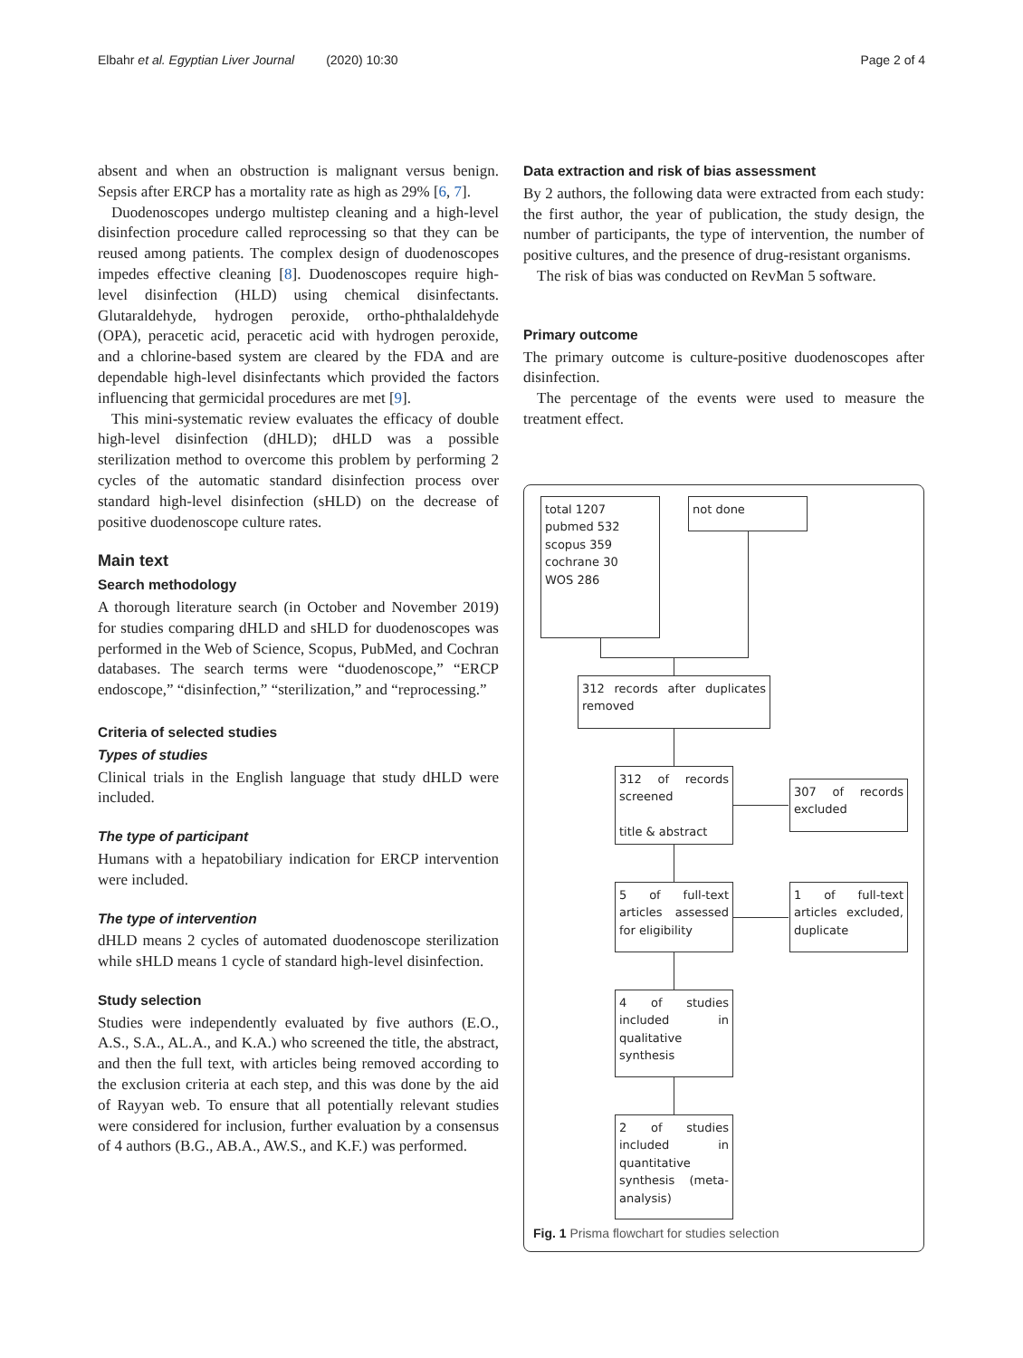Elbahr et al. Egyptian Liver Journal (2020) 10:30 Page 2 of 4
absent and when an obstruction is malignant versus benign. Sepsis after ERCP has a mortality rate as high as 29% [6, 7].
Duodenoscopes undergo multistep cleaning and a high-level disinfection procedure called reprocessing so that they can be reused among patients. The complex design of duodenoscopes impedes effective cleaning [8]. Duodenoscopes require high-level disinfection (HLD) using chemical disinfectants. Glutaraldehyde, hydrogen peroxide, ortho-phthalaldehyde (OPA), peracetic acid, peracetic acid with hydrogen peroxide, and a chlorine-based system are cleared by the FDA and are dependable high-level disinfectants which provided the factors influencing that germicidal procedures are met [9].
This mini-systematic review evaluates the efficacy of double high-level disinfection (dHLD); dHLD was a possible sterilization method to overcome this problem by performing 2 cycles of the automatic standard disinfection process over standard high-level disinfection (sHLD) on the decrease of positive duodenoscope culture rates.
Main text
Search methodology
A thorough literature search (in October and November 2019) for studies comparing dHLD and sHLD for duodenoscopes was performed in the Web of Science, Scopus, PubMed, and Cochran databases. The search terms were “duodenoscope,” “ERCP endoscope,” “disinfection,” “sterilization,” and “reprocessing.”
Criteria of selected studies
Types of studies
Clinical trials in the English language that study dHLD were included.
The type of participant
Humans with a hepatobiliary indication for ERCP intervention were included.
The type of intervention
dHLD means 2 cycles of automated duodenoscope sterilization while sHLD means 1 cycle of standard high-level disinfection.
Study selection
Studies were independently evaluated by five authors (E.O., A.S., S.A., AL.A., and K.A.) who screened the title, the abstract, and then the full text, with articles being removed according to the exclusion criteria at each step, and this was done by the aid of Rayyan web. To ensure that all potentially relevant studies were considered for inclusion, further evaluation by a consensus of 4 authors (B.G., AB.A., AW.S., and K.F.) was performed.
Data extraction and risk of bias assessment
By 2 authors, the following data were extracted from each study: the first author, the year of publication, the study design, the number of participants, the type of intervention, the number of positive cultures, and the presence of drug-resistant organisms.
The risk of bias was conducted on RevMan 5 software.
Primary outcome
The primary outcome is culture-positive duodenoscopes after disinfection.
The percentage of the events were used to measure the treatment effect.
total 1207
pubmed 532
scopus 359
cochrane 30
WOS 286
not done
312 records after duplicates removed
312 of records screened
title & abstract
307 of records excluded
5 of full-text articles assessed for eligibility
1 of full-text articles excluded, duplicate
4 of studies included in qualitative synthesis
2 of studies included in quantitative synthesis (meta-analysis)
Fig. 1 Prisma flowchart for studies selection